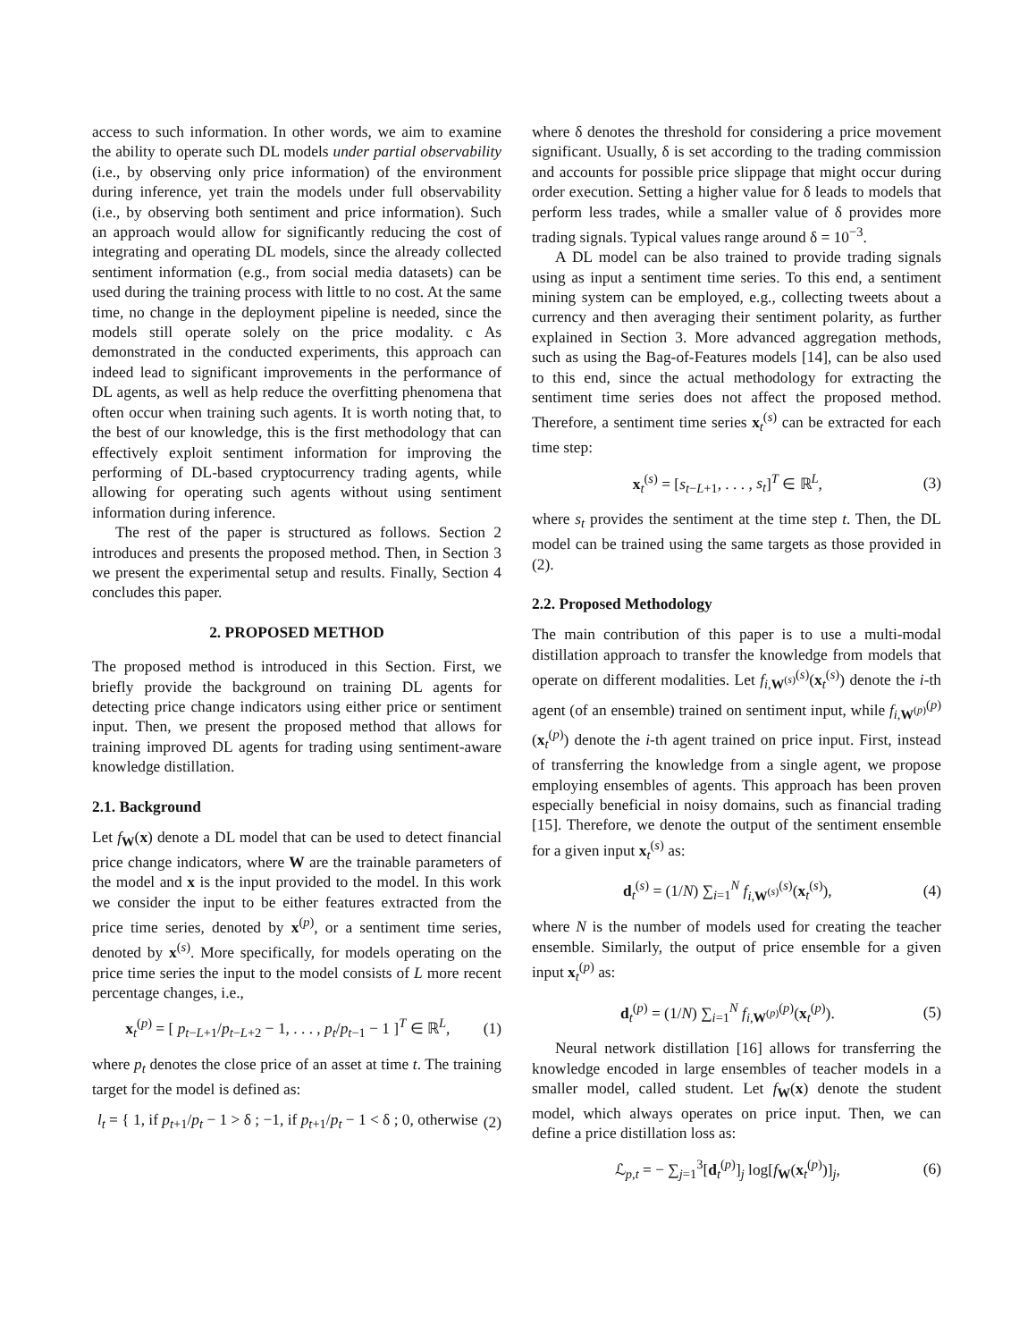access to such information. In other words, we aim to examine the ability to operate such DL models under partial observability (i.e., by observing only price information) of the environment during inference, yet train the models under full observability (i.e., by observing both sentiment and price information). Such an approach would allow for significantly reducing the cost of integrating and operating DL models, since the already collected sentiment information (e.g., from social media datasets) can be used during the training process with little to no cost. At the same time, no change in the deployment pipeline is needed, since the models still operate solely on the price modality. c As demonstrated in the conducted experiments, this approach can indeed lead to significant improvements in the performance of DL agents, as well as help reduce the overfitting phenomena that often occur when training such agents. It is worth noting that, to the best of our knowledge, this is the first methodology that can effectively exploit sentiment information for improving the performing of DL-based cryptocurrency trading agents, while allowing for operating such agents without using sentiment information during inference.
The rest of the paper is structured as follows. Section 2 introduces and presents the proposed method. Then, in Section 3 we present the experimental setup and results. Finally, Section 4 concludes this paper.
2. PROPOSED METHOD
The proposed method is introduced in this Section. First, we briefly provide the background on training DL agents for detecting price change indicators using either price or sentiment input. Then, we present the proposed method that allows for training improved DL agents for trading using sentiment-aware knowledge distillation.
2.1. Background
Let f<sub>W</sub>(x) denote a DL model that can be used to detect financial price change indicators, where W are the trainable parameters of the model and x is the input provided to the model. In this work we consider the input to be either features extracted from the price time series, denoted by x<sup>(p)</sup>, or a sentiment time series, denoted by x<sup>(s)</sup>. More specifically, for models operating on the price time series the input to the model consists of L more recent percentage changes, i.e.,
x<sub>t</sub><sup>(p)</sup> = [ p<sub>t−L+1</sub>/p<sub>t−L+2</sub> − 1, . . . , p<sub>t</sub>/p<sub>t−1</sub> − 1 ]<sup>T</sup> ∈ ℝ<sup>L</sup>, (1)
where p<sub>t</sub> denotes the close price of an asset at time t. The training target for the model is defined as:
l<sub>t</sub> = { 1, if p<sub>t+1</sub>/p<sub>t</sub> − 1 > δ ; −1, if p<sub>t+1</sub>/p<sub>t</sub> − 1 < δ ; 0, otherwise (2)
where δ denotes the threshold for considering a price movement significant. Usually, δ is set according to the trading commission and accounts for possible price slippage that might occur during order execution. Setting a higher value for δ leads to models that perform less trades, while a smaller value of δ provides more trading signals. Typical values range around δ = 10<sup>−3</sup>.
A DL model can be also trained to provide trading signals using as input a sentiment time series. To this end, a sentiment mining system can be employed, e.g., collecting tweets about a currency and then averaging their sentiment polarity, as further explained in Section 3. More advanced aggregation methods, such as using the Bag-of-Features models [14], can be also used to this end, since the actual methodology for extracting the sentiment time series does not affect the proposed method. Therefore, a sentiment time series x<sub>t</sub><sup>(s)</sup> can be extracted for each time step:
x<sub>t</sub><sup>(s)</sup> = [s<sub>t−L+1</sub>, . . . , s<sub>t</sub>]<sup>T</sup> ∈ ℝ<sup>L</sup>, (3)
where s<sub>t</sub> provides the sentiment at the time step t. Then, the DL model can be trained using the same targets as those provided in (2).
2.2. Proposed Methodology
The main contribution of this paper is to use a multi-modal distillation approach to transfer the knowledge from models that operate on different modalities. Let f<sub>i,W<sup>(s)</sup></sub><sup>(s)</sup>(x<sub>t</sub><sup>(s)</sup>) denote the i-th agent (of an ensemble) trained on sentiment input, while f<sub>i,W<sup>(p)</sup></sub><sup>(p)</sup>(x<sub>t</sub><sup>(p)</sup>) denote the i-th agent trained on price input. First, instead of transferring the knowledge from a single agent, we propose employing ensembles of agents. This approach has been proven especially beneficial in noisy domains, such as financial trading [15]. Therefore, we denote the output of the sentiment ensemble for a given input x<sub>t</sub><sup>(s)</sup> as:
d<sub>t</sub><sup>(s)</sup> = (1/N) ∑<sub>i=1</sub><sup>N</sup> f<sub>i,W<sup>(s)</sup></sub><sup>(s)</sup>(x<sub>t</sub><sup>(s)</sup>), (4)
where N is the number of models used for creating the teacher ensemble. Similarly, the output of price ensemble for a given input x<sub>t</sub><sup>(p)</sup> as:
d<sub>t</sub><sup>(p)</sup> = (1/N) ∑<sub>i=1</sub><sup>N</sup> f<sub>i,W<sup>(p)</sup></sub><sup>(p)</sup>(x<sub>t</sub><sup>(p)</sup>). (5)
Neural network distillation [16] allows for transferring the knowledge encoded in large ensembles of teacher models in a smaller model, called student. Let f<sub>W</sub>(x) denote the student model, which always operates on price input. Then, we can define a price distillation loss as:
ℒ<sub>p,t</sub> = − ∑<sub>j=1</sub><sup>3</sup>[d<sub>t</sub><sup>(p)</sup>]<sub>j</sub> log[f<sub>W</sub>(x<sub>t</sub><sup>(p)</sup>)]<sub>j</sub>, (6)